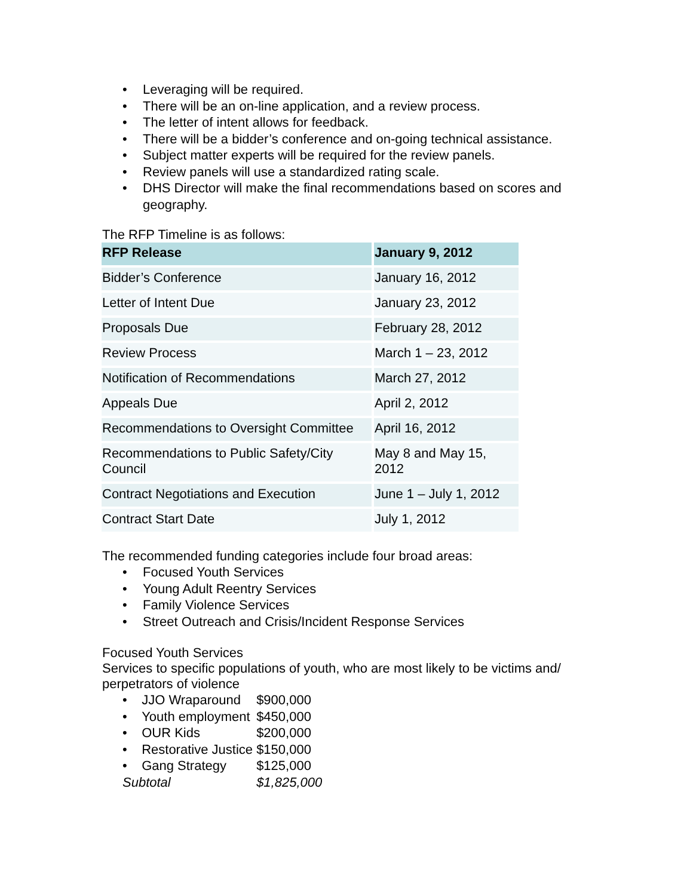• Leveraging will be required.
• There will be an on-line application, and a review process.
• The letter of intent allows for feedback.
• There will be a bidder’s conference and on-going technical assistance.
• Subject matter experts will be required for the review panels.
• Review panels will use a standardized rating scale.
• DHS Director will make the final recommendations based on scores and geography.
The RFP Timeline is as follows:
| RFP Release | January 9, 2012 |
| Bidder’s Conference | January 16, 2012 |
| Letter of Intent Due | January 23, 2012 |
| Proposals Due | February 28, 2012 |
| Review Process | March 1 – 23, 2012 |
| Notification of Recommendations | March 27, 2012 |
| Appeals Due | April 2, 2012 |
| Recommendations to Oversight Committee | April 16, 2012 |
| Recommendations to Public Safety/City Council | May 8 and May 15, 2012 |
| Contract Negotiations and Execution | June 1 – July 1, 2012 |
| Contract Start Date | July 1, 2012 |
The recommended funding categories include four broad areas:
• Focused Youth Services
• Young Adult Reentry Services
• Family Violence Services
• Street Outreach and Crisis/Incident Response Services
Focused Youth Services
Services to specific populations of youth, who are most likely to be victims and/ perpetrators of violence
| • JJO Wraparound | $900,000 |
| • Youth employment | $450,000 |
| • OUR Kids | $200,000 |
| • Restorative Justice | $150,000 |
| • Gang Strategy | $125,000 |
| Subtotal | $1,825,000 |